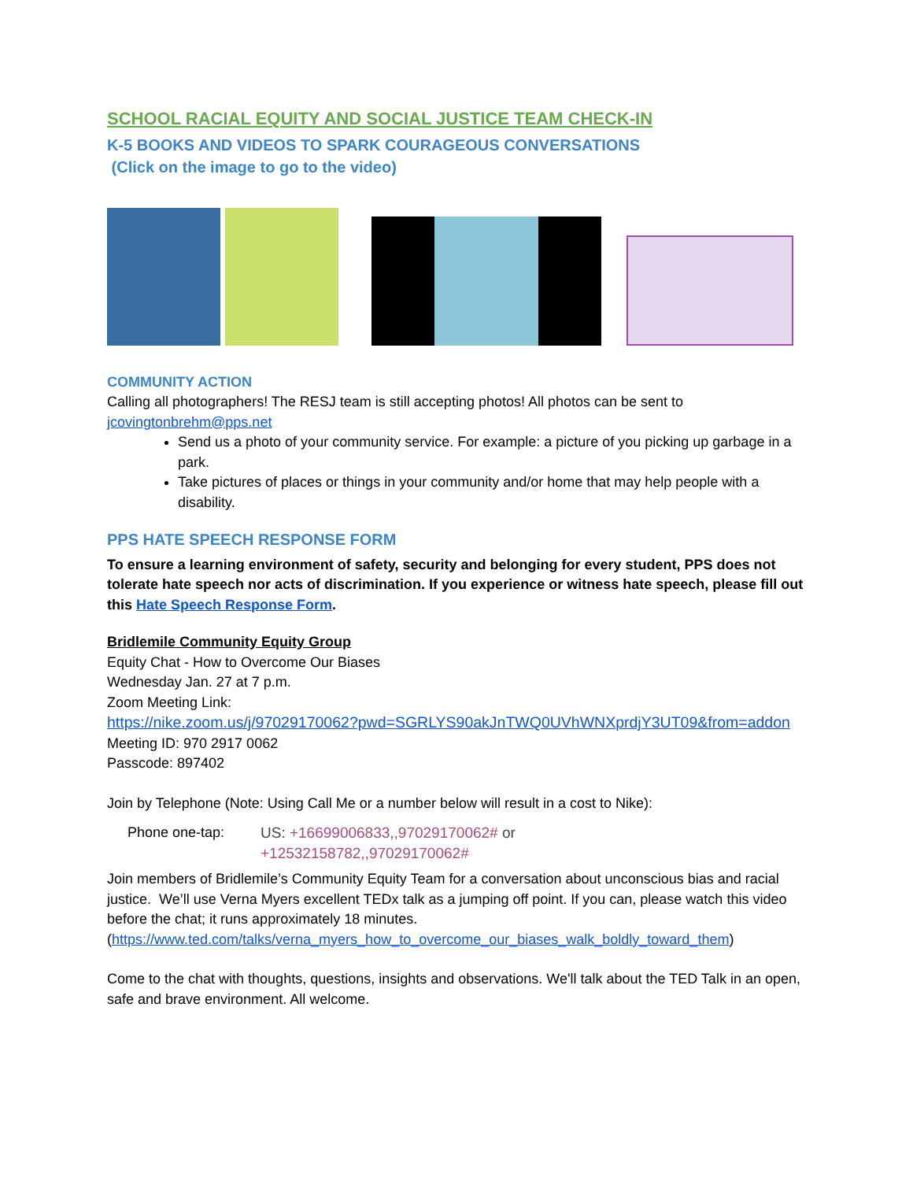SCHOOL RACIAL EQUITY AND SOCIAL JUSTICE TEAM CHECK-IN
K-5 BOOKS AND VIDEOS TO SPARK COURAGEOUS CONVERSATIONS
(Click on the image to go to the video)
COMMUNITY ACTION
Calling all photographers! The RESJ team is still accepting photos! All photos can be sent to jcovingtonbrehm@pps.net
Send us a photo of your community service. For example: a picture of you picking up garbage in a park.
Take pictures of places or things in your community and/or home that may help people with a disability.
PPS HATE SPEECH RESPONSE FORM
To ensure a learning environment of safety, security and belonging for every student, PPS does not tolerate hate speech nor acts of discrimination. If you experience or witness hate speech, please fill out this Hate Speech Response Form.
Bridlemile Community Equity Group
Equity Chat - How to Overcome Our Biases
Wednesday Jan. 27 at 7 p.m.
Zoom Meeting Link:
https://nike.zoom.us/j/97029170062?pwd=SGRLYS90akJnTWQ0UVhWNXprdjY3UT09&from=addon
Meeting ID: 970 2917 0062
Passcode: 897402
Join by Telephone (Note: Using Call Me or a number below will result in a cost to Nike):
Phone one-tap: US: +16699006833,,97029170062# or
+12532158782,,97029170062#
Join members of Bridlemile’s Community Equity Team for a conversation about unconscious bias and racial justice. We’ll use Verna Myers excellent TEDx talk as a jumping off point. If you can, please watch this video before the chat; it runs approximately 18 minutes. (https://www.ted.com/talks/verna_myers_how_to_overcome_our_biases_walk_boldly_toward_them)
Come to the chat with thoughts, questions, insights and observations. We'll talk about the TED Talk in an open, safe and brave environment. All welcome.